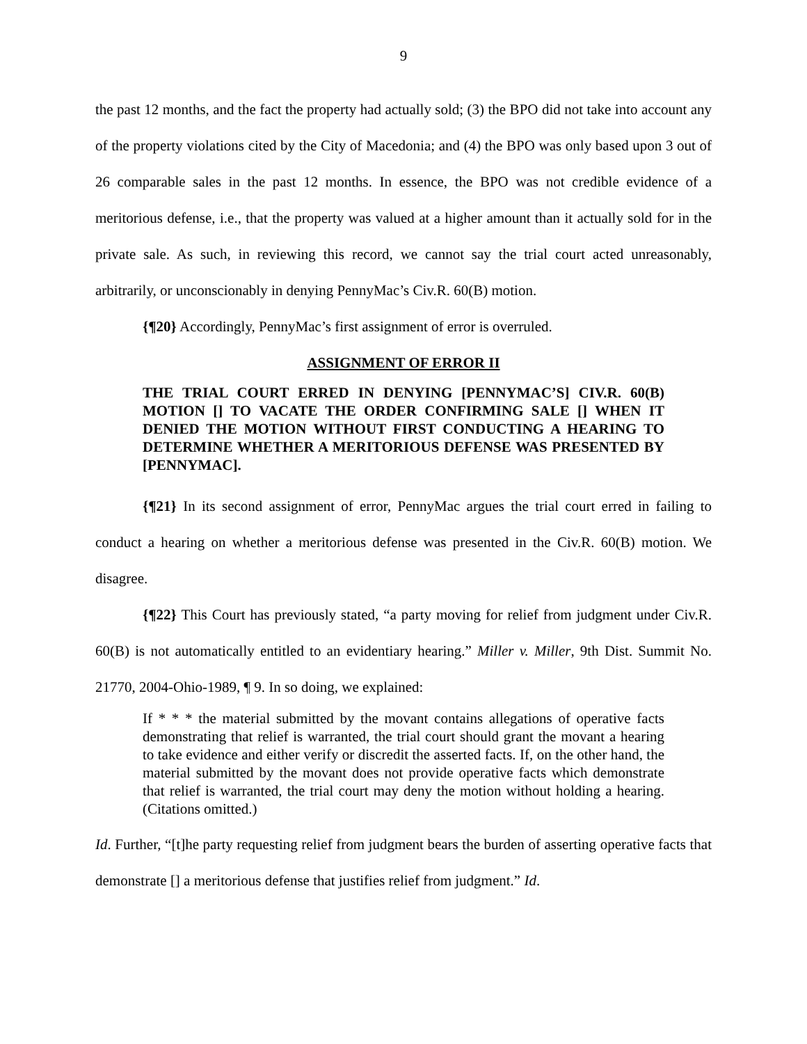9
the past 12 months, and the fact the property had actually sold; (3) the BPO did not take into account any of the property violations cited by the City of Macedonia; and (4) the BPO was only based upon 3 out of 26 comparable sales in the past 12 months. In essence, the BPO was not credible evidence of a meritorious defense, i.e., that the property was valued at a higher amount than it actually sold for in the private sale. As such, in reviewing this record, we cannot say the trial court acted unreasonably, arbitrarily, or unconscionably in denying PennyMac’s Civ.R. 60(B) motion.
{¶20} Accordingly, PennyMac’s first assignment of error is overruled.
ASSIGNMENT OF ERROR II
THE TRIAL COURT ERRED IN DENYING [PENNYMAC’S] CIV.R. 60(B) MOTION [] TO VACATE THE ORDER CONFIRMING SALE [] WHEN IT DENIED THE MOTION WITHOUT FIRST CONDUCTING A HEARING TO DETERMINE WHETHER A MERITORIOUS DEFENSE WAS PRESENTED BY [PENNYMAC].
{¶21} In its second assignment of error, PennyMac argues the trial court erred in failing to conduct a hearing on whether a meritorious defense was presented in the Civ.R. 60(B) motion. We disagree.
{¶22} This Court has previously stated, “a party moving for relief from judgment under Civ.R. 60(B) is not automatically entitled to an evidentiary hearing.” Miller v. Miller, 9th Dist. Summit No. 21770, 2004-Ohio-1989, ¶ 9. In so doing, we explained:
If * * * the material submitted by the movant contains allegations of operative facts demonstrating that relief is warranted, the trial court should grant the movant a hearing to take evidence and either verify or discredit the asserted facts. If, on the other hand, the material submitted by the movant does not provide operative facts which demonstrate that relief is warranted, the trial court may deny the motion without holding a hearing. (Citations omitted.)
Id. Further, “[t]he party requesting relief from judgment bears the burden of asserting operative facts that demonstrate [] a meritorious defense that justifies relief from judgment.” Id.